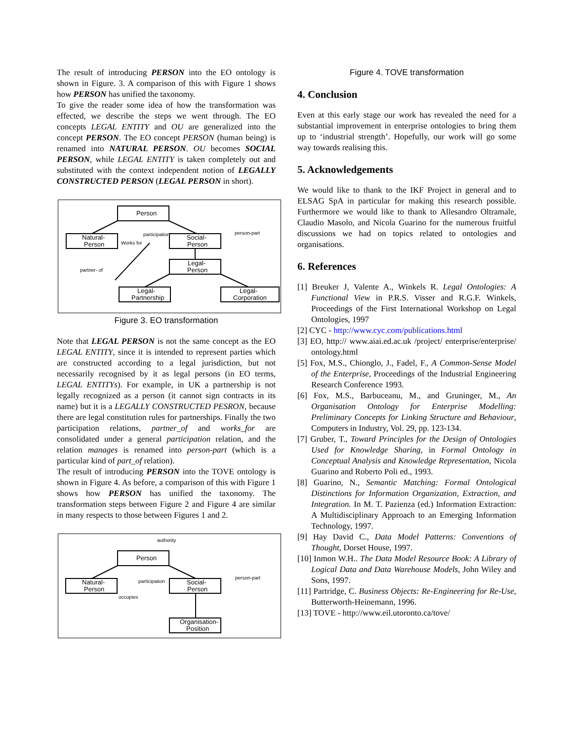The result of introducing PERSON into the EO ontology is shown in Figure. 3. A comparison of this with Figure 1 shows how PERSON has unified the taxonomy.
To give the reader some idea of how the transformation was effected, we describe the steps we went through. The EO concepts LEGAL ENTITY and OU are generalized into the concept PERSON. The EO concept PERSON (human being) is renamed into NATURAL PERSON. OU becomes SOCIAL PERSON, while LEGAL ENTITY is taken completely out and substituted with the context independent notion of LEGALLY CONSTRUCTED PERSON (LEGAL PERSON in short).
Person
Natural-
Person
Social-
Person
Legal-
Person
Legal-
Partnership
Legal-
Corporation
participation
person-part
Works for
partner- of
Figure 3. EO transformation
Note that LEGAL PERSON is not the same concept as the EO LEGAL ENTITY, since it is intended to represent parties which are constructed according to a legal jurisdiction, but not necessarily recognised by it as legal persons (in EO terms, LEGAL ENTITYs). For example, in UK a partnership is not legally recognized as a person (it cannot sign contracts in its name) but it is a LEGALLY CONSTRUCTED PESRON, because there are legal constitution rules for partnerships. Finally the two participation relations, partner_of and works_for are consolidated under a general participation relation, and the relation manages is renamed into person-part (which is a particular kind of part_of relation).
The result of introducing PERSON into the TOVE ontology is shown in Figure 4. As before, a comparison of this with Figure 1 shows how PERSON has unified the taxonomy. The transformation steps between Figure 2 and Figure 4 are similar in many respects to those between Figures 1 and 2.
Person
Natural-
Person
Social-
Person
Organisation-
Position
authority
participation
person-part
occupies
Figure 4. TOVE transformation
4. Conclusion
Even at this early stage our work has revealed the need for a substantial improvement in enterprise ontologies to bring them up to ‘industrial strength’. Hopefully, our work will go some way towards realising this.
5. Acknowledgements
We would like to thank to the IKF Project in general and to ELSAG SpA in particular for making this research possible. Furthermore we would like to thank to Allesandro Oltramale, Claudio Masolo, and Nicola Guarino for the numerous fruitful discussions we had on topics related to ontologies and organisations.
6. References
[1] Breuker J, Valente A., Winkels R. Legal Ontologies: A Functional View in P.R.S. Visser and R.G.F. Winkels, Proceedings of the First International Workshop on Legal Ontologies, 1997
[2] CYC - http://www.cyc.com/publications.html
[3] EO, http:// www.aiai.ed.ac.uk /project/ enterprise/enterprise/ ontology.html
[5] Fox, M.S., Chionglo, J., Fadel, F., A Common-Sense Model of the Enterprise, Proceedings of the Industrial Engineering Research Conference 1993.
[6] Fox, M.S., Barbuceanu, M., and Gruninger, M., An Organisation Ontology for Enterprise Modelling: Preliminary Concepts for Linking Structure and Behaviour, Computers in Industry, Vol. 29, pp. 123-134.
[7] Gruber, T., Toward Principles for the Design of Ontologies Used for Knowledge Sharing, in Formal Ontology in Conceptual Analysis and Knowledge Representation, Nicola Guarino and Roberto Poli ed., 1993.
[8] Guarino, N., Semantic Matching: Formal Ontological Distinctions for Information Organization, Extraction, and Integration. In M. T. Pazienza (ed.) Information Extraction: A Multidisciplinary Approach to an Emerging Information Technology, 1997.
[9] Hay David C., Data Model Patterns: Conventions of Thought, Dorset House, 1997.
[10] Inmon W.H.. The Data Model Resource Book: A Library of Logical Data and Data Warehouse Models, John Wiley and Sons, 1997.
[11] Partridge, C. Business Objects: Re-Engineering for Re-Use, Butterworth-Heinemann, 1996.
[13] TOVE - http://www.eil.utoronto.ca/tove/